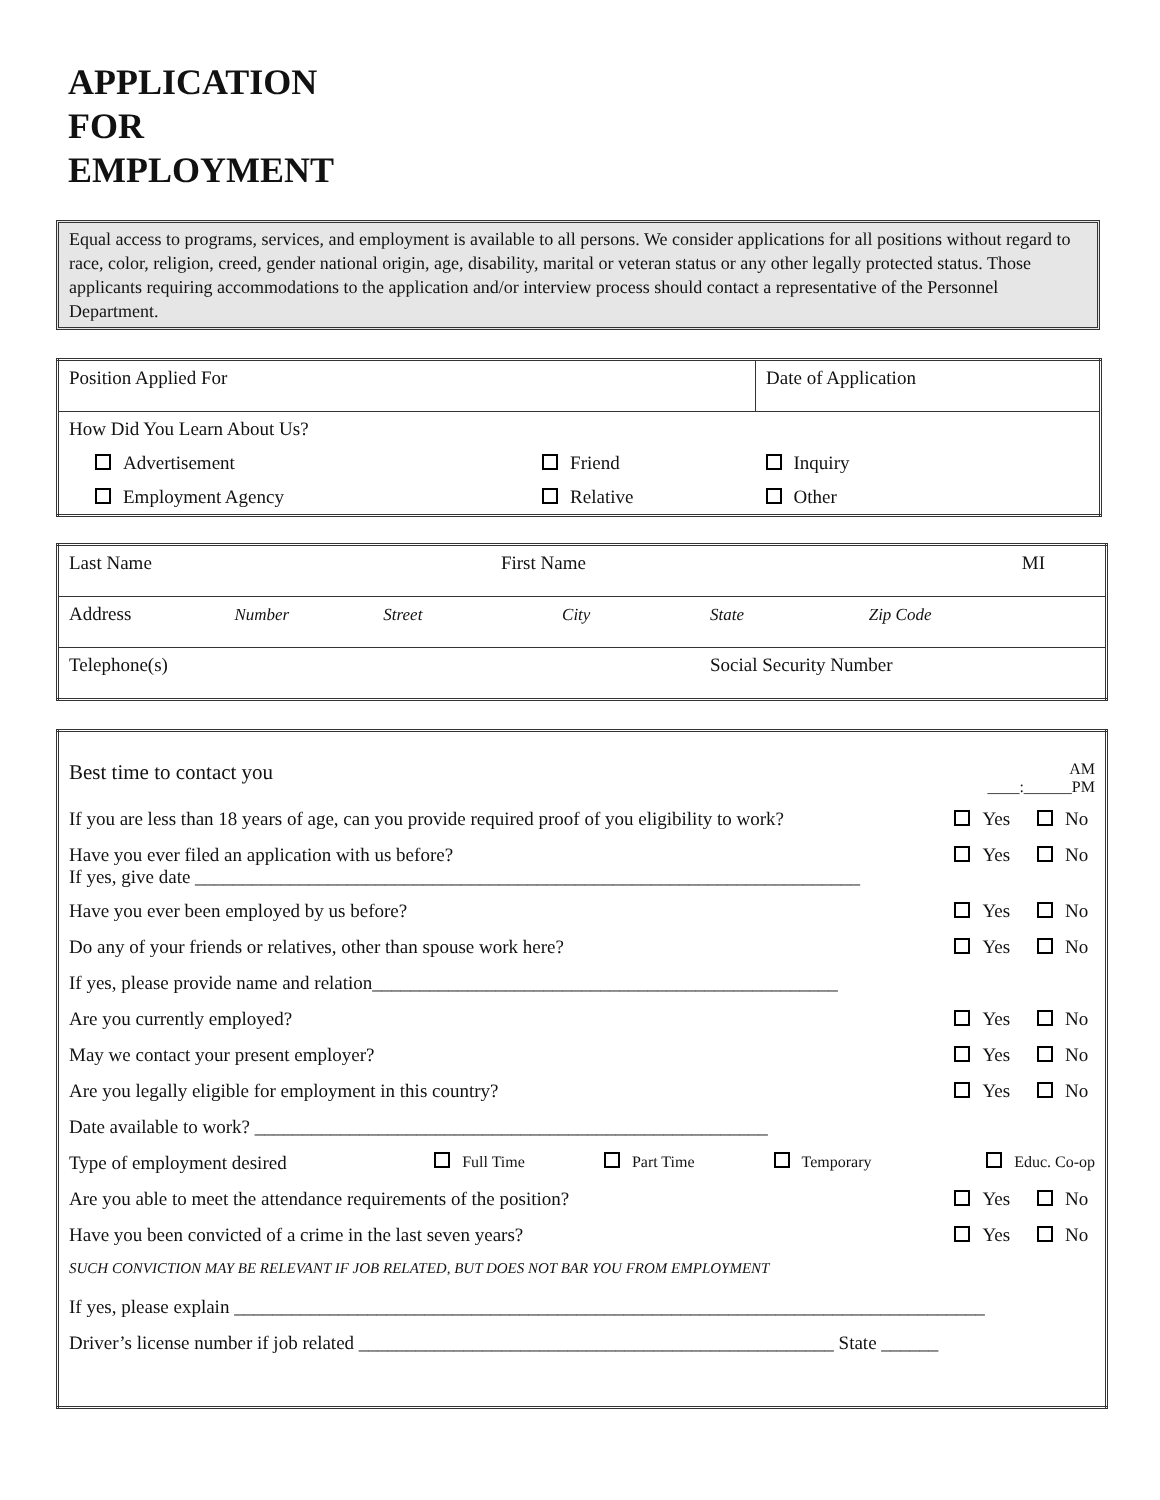APPLICATION
FOR
EMPLOYMENT
Equal access to programs, services, and employment is available to all persons. We consider applications for all positions without regard to race, color, religion, creed, gender national origin, age, disability, marital or veteran status or any other legally protected status. Those applicants requiring accommodations to the application and/or interview process should contact a representative of the Personnel Department.
| Position Applied For | | Date of Application |
| How Did You Learn About Us? | | |
| Advertisement | Friend | Inquiry |
| Employment Agency | Relative | Other |
| Last Name | | | First Name | | MI | |
| Address | Number | Street | | City | State | Zip Code |
| Telephone(s) | | | | | Social Security Number | |
| Best time to contact you | | | | AM ____:______PM | |
| If you are less than 18 years of age, can you provide required proof of you eligibility to work? | | | | Yes | No |
| Have you ever filed an application with us before? If yes, give date ______________________________________________________________________ | | | | Yes | No |
| Have you ever been employed by us before? | | | | Yes | No |
| Do any of your friends or relatives, other than spouse work here? | | | | Yes | No |
| If yes, please provide name and relation_________________________________________________ | | | | | |
| Are you currently employed? | | | | Yes | No |
| May we contact your present employer? | | | | Yes | No |
| Are you legally eligible for employment in this country? | | | | Yes | No |
| Date available to work? ______________________________________________________ | | | | | |
| Type of employment desired | Full Time | Part Time | Temporary | Educ. Co-op | |
| Are you able to meet the attendance requirements of the position? | | | | Yes | No |
| Have you been convicted of a crime in the last seven years? | | | | Yes | No |
| SUCH CONVICTION MAY BE RELEVANT IF JOB RELATED, BUT DOES NOT BAR YOU FROM EMPLOYMENT | | | | | |
| If yes, please explain _______________________________________________________________________________ | | | | | |
| Driver’s license number if job related __________________________________________________ State ______ | | | | | |